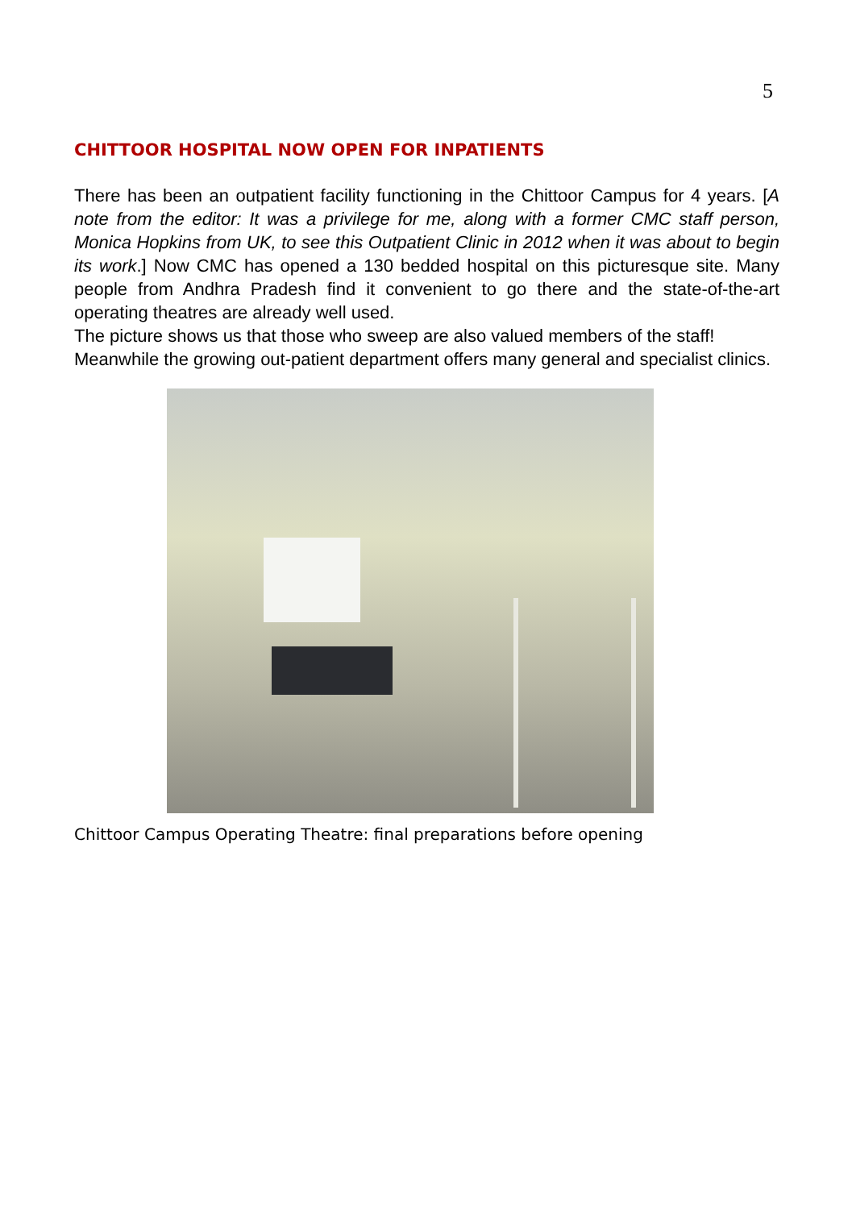5
CHITTOOR HOSPITAL NOW OPEN FOR INPATIENTS
There has been an outpatient facility functioning in the Chittoor Campus for 4 years. [A note from the editor: It was a privilege for me, along with a former CMC staff person, Monica Hopkins from UK, to see this Outpatient Clinic in 2012 when it was about to begin its work.] Now CMC has opened a 130 bedded hospital on this picturesque site. Many people from Andhra Pradesh find it convenient to go there and the state-of-the-art operating theatres are already well used.
The picture shows us that those who sweep are also valued members of the staff!
Meanwhile the growing out-patient department offers many general and specialist clinics.
Chittoor Campus Operating Theatre: final preparations before opening